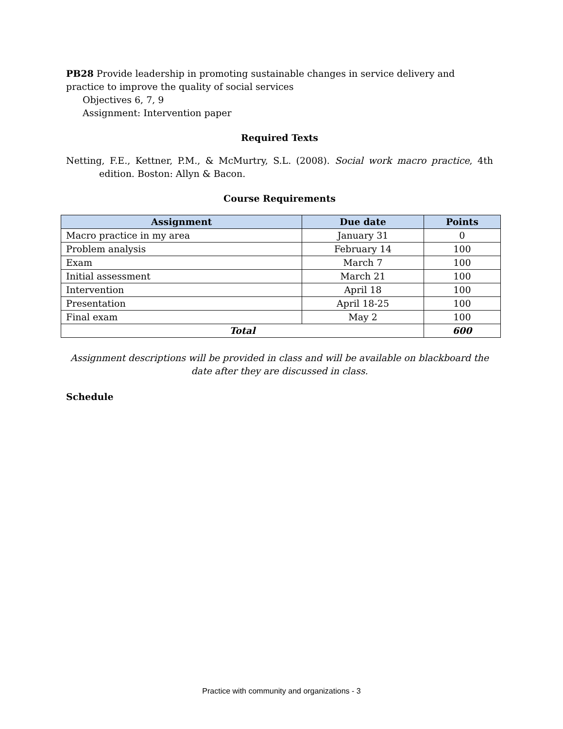PB28 Provide leadership in promoting sustainable changes in service delivery and practice to improve the quality of social services
Objectives 6, 7, 9
Assignment: Intervention paper
Required Texts
Netting, F.E., Kettner, P.M., & McMurtry, S.L. (2008). Social work macro practice, 4th edition. Boston: Allyn & Bacon.
Course Requirements
| Assignment | Due date | Points |
| --- | --- | --- |
| Macro practice in my area | January 31 | 0 |
| Problem analysis | February 14 | 100 |
| Exam | March 7 | 100 |
| Initial assessment | March 21 | 100 |
| Intervention | April 18 | 100 |
| Presentation | April 18-25 | 100 |
| Final exam | May 2 | 100 |
| Total | | 600 |
Assignment descriptions will be provided in class and will be available on blackboard the date after they are discussed in class.
Schedule
Practice with community and organizations - 3